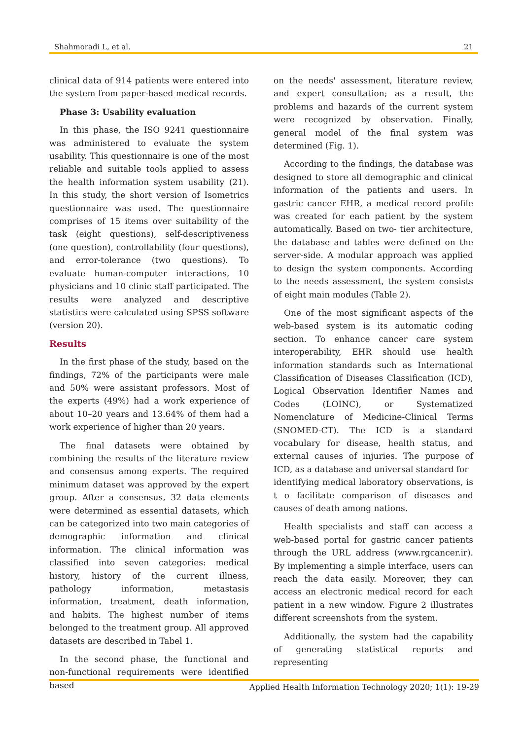Shahmoradi L, et al. 21
clinical data of 914 patients were entered into the system from paper-based medical records.
Phase 3: Usability evaluation
In this phase, the ISO 9241 questionnaire was administered to evaluate the system usability. This questionnaire is one of the most reliable and suitable tools applied to assess the health information system usability (21). In this study, the short version of Isometrics questionnaire was used. The questionnaire comprises of 15 items over suitability of the task (eight questions), self-descriptiveness (one question), controllability (four questions), and error-tolerance (two questions). To evaluate human-computer interactions, 10 physicians and 10 clinic staff participated. The results were analyzed and descriptive statistics were calculated using SPSS software (version 20).
Results
In the first phase of the study, based on the findings, 72% of the participants were male and 50% were assistant professors. Most of the experts (49%) had a work experience of about 10–20 years and 13.64% of them had a work experience of higher than 20 years.
The final datasets were obtained by combining the results of the literature review and consensus among experts. The required minimum dataset was approved by the expert group. After a consensus, 32 data elements were determined as essential datasets, which can be categorized into two main categories of demographic information and clinical information. The clinical information was classified into seven categories: medical history, history of the current illness, pathology information, metastasis information, treatment, death information, and habits. The highest number of items belonged to the treatment group. All approved datasets are described in Tabel 1.
In the second phase, the functional and non-functional requirements were identified based
on the needs' assessment, literature review, and expert consultation; as a result, the problems and hazards of the current system were recognized by observation. Finally, general model of the final system was determined (Fig. 1).
According to the findings, the database was designed to store all demographic and clinical information of the patients and users. In gastric cancer EHR, a medical record profile was created for each patient by the system automatically. Based on two- tier architecture, the database and tables were defined on the server-side. A modular approach was applied to design the system components. According to the needs assessment, the system consists of eight main modules (Table 2).
One of the most significant aspects of the web-based system is its automatic coding section. To enhance cancer care system interoperability, EHR should use health information standards such as International Classification of Diseases Classification (ICD), Logical Observation Identifier Names and Codes (LOINC), or Systematized Nomenclature of Medicine-Clinical Terms (SNOMED-CT). The ICD is a standard vocabulary for disease, health status, and external causes of injuries. The purpose of ICD, as a database and universal standard for
identifying medical laboratory observations, is t o facilitate comparison of diseases and causes of death among nations.
Health specialists and staff can access a web-based portal for gastric cancer patients through the URL address (www.rgcancer.ir). By implementing a simple interface, users can reach the data easily. Moreover, they can access an electronic medical record for each patient in a new window. Figure 2 illustrates different screenshots from the system.
Additionally, the system had the capability of generating statistical reports and representing
Applied Health Information Technology 2020; 1(1): 19-29